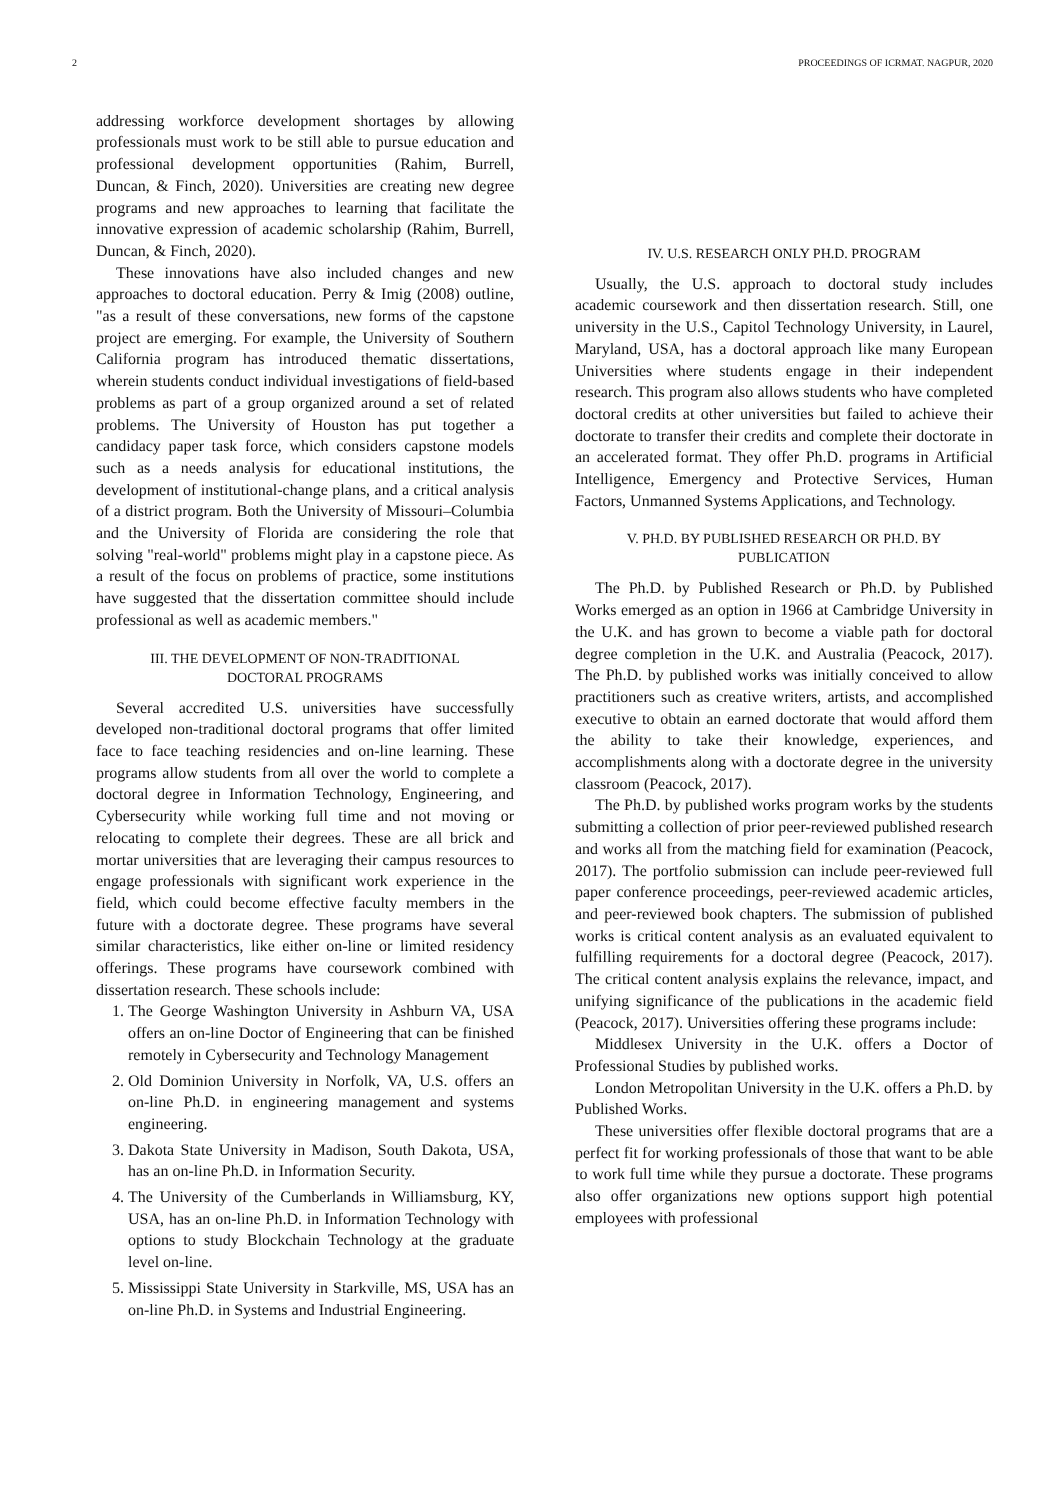2 PROCEEDINGS OF ICRMAT. NAGPUR, 2020
addressing workforce development shortages by allowing professionals must work to be still able to pursue education and professional development opportunities (Rahim, Burrell, Duncan, & Finch, 2020). Universities are creating new degree programs and new approaches to learning that facilitate the innovative expression of academic scholarship (Rahim, Burrell, Duncan, & Finch, 2020).
These innovations have also included changes and new approaches to doctoral education. Perry & Imig (2008) outline, "as a result of these conversations, new forms of the capstone project are emerging. For example, the University of Southern California program has introduced thematic dissertations, wherein students conduct individual investigations of field-based problems as part of a group organized around a set of related problems. The University of Houston has put together a candidacy paper task force, which considers capstone models such as a needs analysis for educational institutions, the development of institutional-change plans, and a critical analysis of a district program. Both the University of Missouri–Columbia and the University of Florida are considering the role that solving "real-world" problems might play in a capstone piece. As a result of the focus on problems of practice, some institutions have suggested that the dissertation committee should include professional as well as academic members."
III. THE DEVELOPMENT OF NON-TRADITIONAL
DOCTORAL PROGRAMS
Several accredited U.S. universities have successfully developed non-traditional doctoral programs that offer limited face to face teaching residencies and on-line learning. These programs allow students from all over the world to complete a doctoral degree in Information Technology, Engineering, and Cybersecurity while working full time and not moving or relocating to complete their degrees. These are all brick and mortar universities that are leveraging their campus resources to engage professionals with significant work experience in the field, which could become effective faculty members in the future with a doctorate degree. These programs have several similar characteristics, like either on-line or limited residency offerings. These programs have coursework combined with dissertation research. These schools include:
1. The George Washington University in Ashburn VA, USA offers an on-line Doctor of Engineering that can be finished remotely in Cybersecurity and Technology Management
2. Old Dominion University in Norfolk, VA, U.S. offers an on-line Ph.D. in engineering management and systems engineering.
3. Dakota State University in Madison, South Dakota, USA, has an on-line Ph.D. in Information Security.
4. The University of the Cumberlands in Williamsburg, KY, USA, has an on-line Ph.D. in Information Technology with options to study Blockchain Technology at the graduate level on-line.
5. Mississippi State University in Starkville, MS, USA has an on-line Ph.D. in Systems and Industrial Engineering.
IV. U.S. RESEARCH ONLY PH.D. PROGRAM
Usually, the U.S. approach to doctoral study includes academic coursework and then dissertation research. Still, one university in the U.S., Capitol Technology University, in Laurel, Maryland, USA, has a doctoral approach like many European Universities where students engage in their independent research. This program also allows students who have completed doctoral credits at other universities but failed to achieve their doctorate to transfer their credits and complete their doctorate in an accelerated format. They offer Ph.D. programs in Artificial Intelligence, Emergency and Protective Services, Human Factors, Unmanned Systems Applications, and Technology.
V. PH.D. BY PUBLISHED RESEARCH OR PH.D. BY
PUBLICATION
The Ph.D. by Published Research or Ph.D. by Published Works emerged as an option in 1966 at Cambridge University in the U.K. and has grown to become a viable path for doctoral degree completion in the U.K. and Australia (Peacock, 2017). The Ph.D. by published works was initially conceived to allow practitioners such as creative writers, artists, and accomplished executive to obtain an earned doctorate that would afford them the ability to take their knowledge, experiences, and accomplishments along with a doctorate degree in the university classroom (Peacock, 2017).
The Ph.D. by published works program works by the students submitting a collection of prior peer-reviewed published research and works all from the matching field for examination (Peacock, 2017). The portfolio submission can include peer-reviewed full paper conference proceedings, peer-reviewed academic articles, and peer-reviewed book chapters. The submission of published works is critical content analysis as an evaluated equivalent to fulfilling requirements for a doctoral degree (Peacock, 2017). The critical content analysis explains the relevance, impact, and unifying significance of the publications in the academic field (Peacock, 2017). Universities offering these programs include:
Middlesex University in the U.K. offers a Doctor of Professional Studies by published works.
London Metropolitan University in the U.K. offers a Ph.D. by Published Works.
These universities offer flexible doctoral programs that are a perfect fit for working professionals of those that want to be able to work full time while they pursue a doctorate. These programs also offer organizations new options support high potential employees with professional